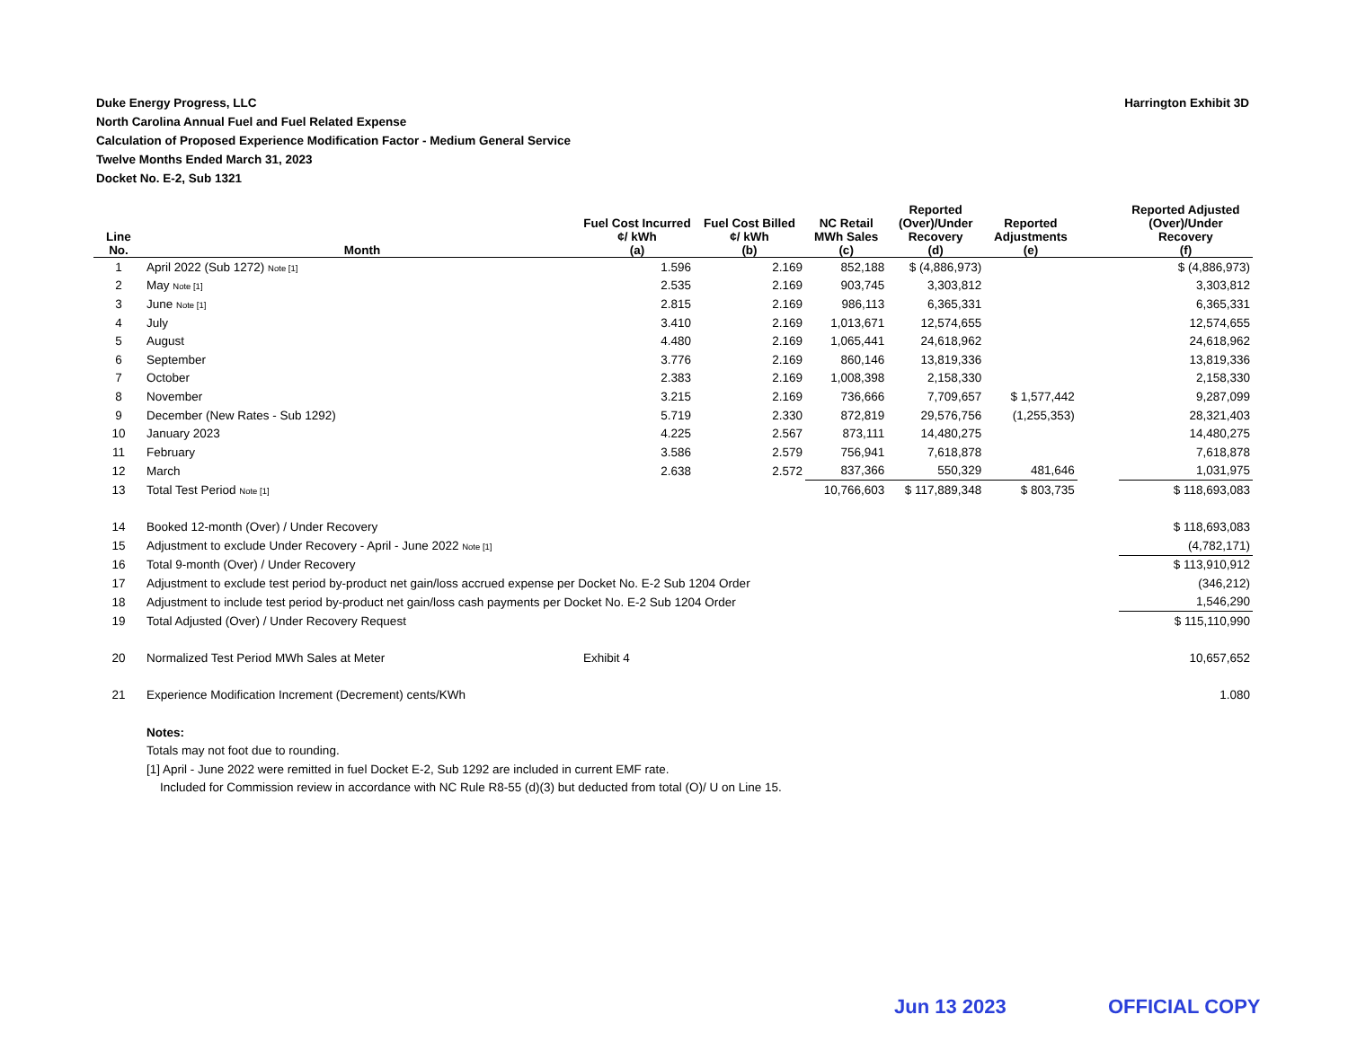Harrington Exhibit 3D Duke Energy Progress, LLC
North Carolina Annual Fuel and Fuel Related Expense
Calculation of Proposed Experience Modification Factor - Medium General Service
Twelve Months Ended March 31, 2023
Docket No. E-2, Sub 1321
| Line No. | Month | Fuel Cost Incurred ¢/ kWh (a) | Fuel Cost Billed ¢/ kWh (b) | NC Retail MWh Sales (c) | Reported (Over)/Under Recovery (d) | Reported Adjustments (e) | | Reported Adjusted (Over)/Under Recovery (f) |
| --- | --- | --- | --- | --- | --- | --- | --- | --- |
| 1 | April 2022 (Sub 1272) Note [1] | 1.596 | 2.169 | 852,188 | $ (4,886,973) | | | $ (4,886,973) |
| 2 | May Note [1] | 2.535 | 2.169 | 903,745 | 3,303,812 | | | 3,303,812 |
| 3 | June Note [1] | 2.815 | 2.169 | 986,113 | 6,365,331 | | | 6,365,331 |
| 4 | July | 3.410 | 2.169 | 1,013,671 | 12,574,655 | | | 12,574,655 |
| 5 | August | 4.480 | 2.169 | 1,065,441 | 24,618,962 | | | 24,618,962 |
| 6 | September | 3.776 | 2.169 | 860,146 | 13,819,336 | | | 13,819,336 |
| 7 | October | 2.383 | 2.169 | 1,008,398 | 2,158,330 | | | 2,158,330 |
| 8 | November | 3.215 | 2.169 | 736,666 | 7,709,657 | $ 1,577,442 | | 9,287,099 |
| 9 | December (New Rates - Sub 1292) | 5.719 | 2.330 | 872,819 | 29,576,756 | (1,255,353) | | 28,321,403 |
| 10 | January 2023 | 4.225 | 2.567 | 873,111 | 14,480,275 | | | 14,480,275 |
| 11 | February | 3.586 | 2.579 | 756,941 | 7,618,878 | | | 7,618,878 |
| 12 | March | 2.638 | 2.572 | 837,366 | 550,329 | 481,646 | | 1,031,975 |
| 13 | Total Test Period Note [1] | | | 10,766,603 | $ 117,889,348 | $ 803,735 | | $ 118,693,083 |
| 14 | Booked 12-month (Over) / Under Recovery | | | | | | | $ 118,693,083 |
| 15 | Adjustment to exclude Under Recovery - April - June 2022 Note [1] | | | | | | | (4,782,171) |
| 16 | Total 9-month (Over) / Under Recovery | | | | | | | $ 113,910,912 |
| 17 | Adjustment to exclude test period by-product net gain/loss accrued expense per Docket No. E-2 Sub 1204 Order | | | | | | | (346,212) |
| 18 | Adjustment to include test period by-product net gain/loss cash payments per Docket No. E-2 Sub 1204 Order | | | | | | | 1,546,290 |
| 19 | Total Adjusted (Over) / Under Recovery Request | | | | | | | $ 115,110,990 |
| 20 | Normalized Test Period MWh Sales at Meter | Exhibit 4 | | | | | | 10,657,652 |
| 21 | Experience Modification Increment (Decrement) cents/KWh | | | | | | | 1.080 |
| | Notes: | | | | | | | |
| | Totals may not foot due to rounding. | | | | | | | |
| | [1] April - June 2022 were remitted in fuel Docket E-2, Sub 1292 are included in current EMF rate. | | | | | | | |
| | Included for Commission review in accordance with NC Rule R8-55 (d)(3) but deducted from total (O)/ U on Line 15. | | | | | | | |
Jun 13 2023 OFFICIAL COPY